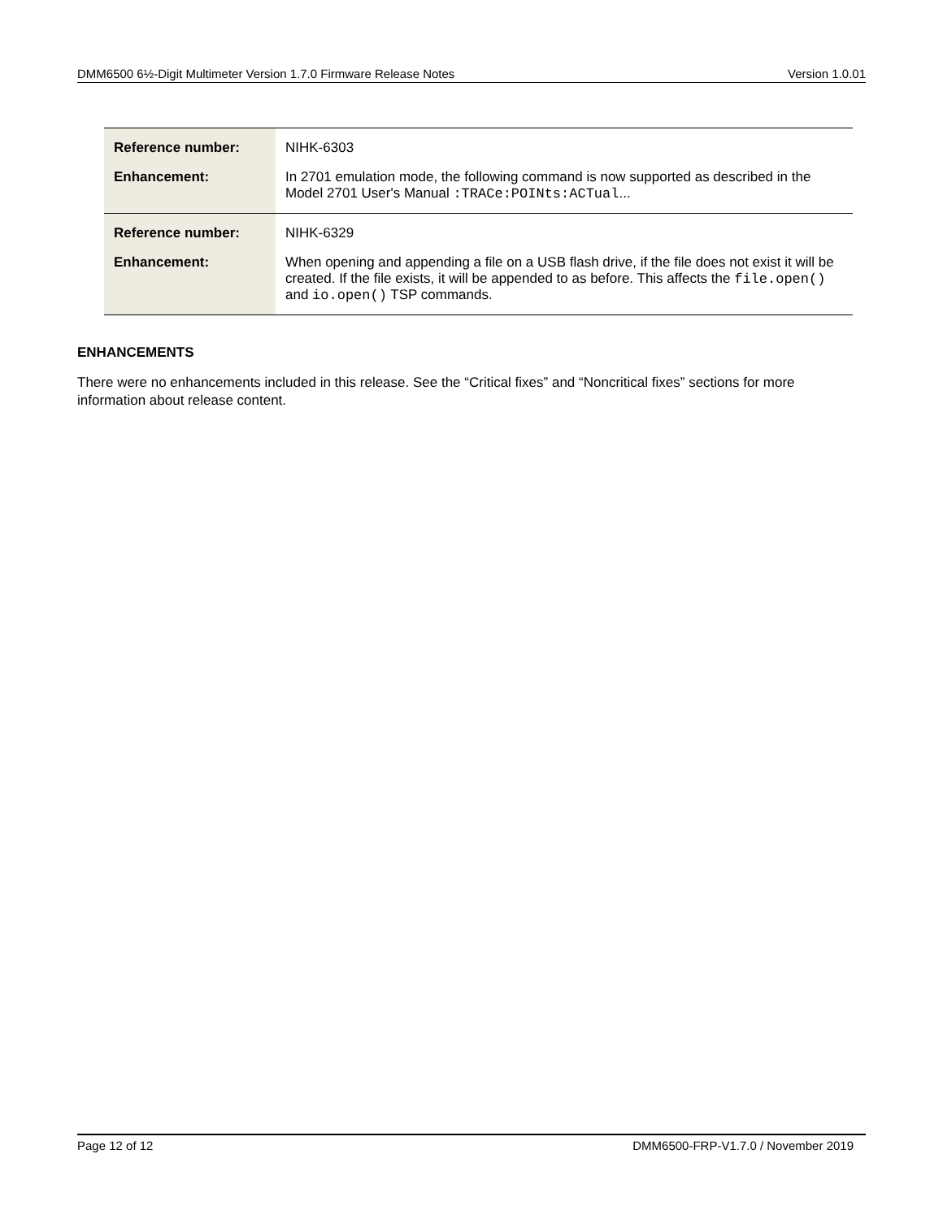DMM6500 6½-Digit Multimeter Version 1.7.0 Firmware Release Notes Version 1.0.01
| Reference number: | NIHK-6303 |
| Enhancement: | In 2701 emulation mode, the following command is now supported as described in the Model 2701 User's Manual :TRACe:POINts:ACTual ... |
| Reference number: | NIHK-6329 |
| Enhancement: | When opening and appending a file on a USB flash drive, if the file does not exist it will be created. If the file exists, it will be appended to as before. This affects the file.open() and io.open() TSP commands. |
ENHANCEMENTS
There were no enhancements included in this release. See the “Critical fixes” and “Noncritical fixes” sections for more information about release content.
Page 12 of 12 DMM6500-FRP-V1.7.0 / November 2019